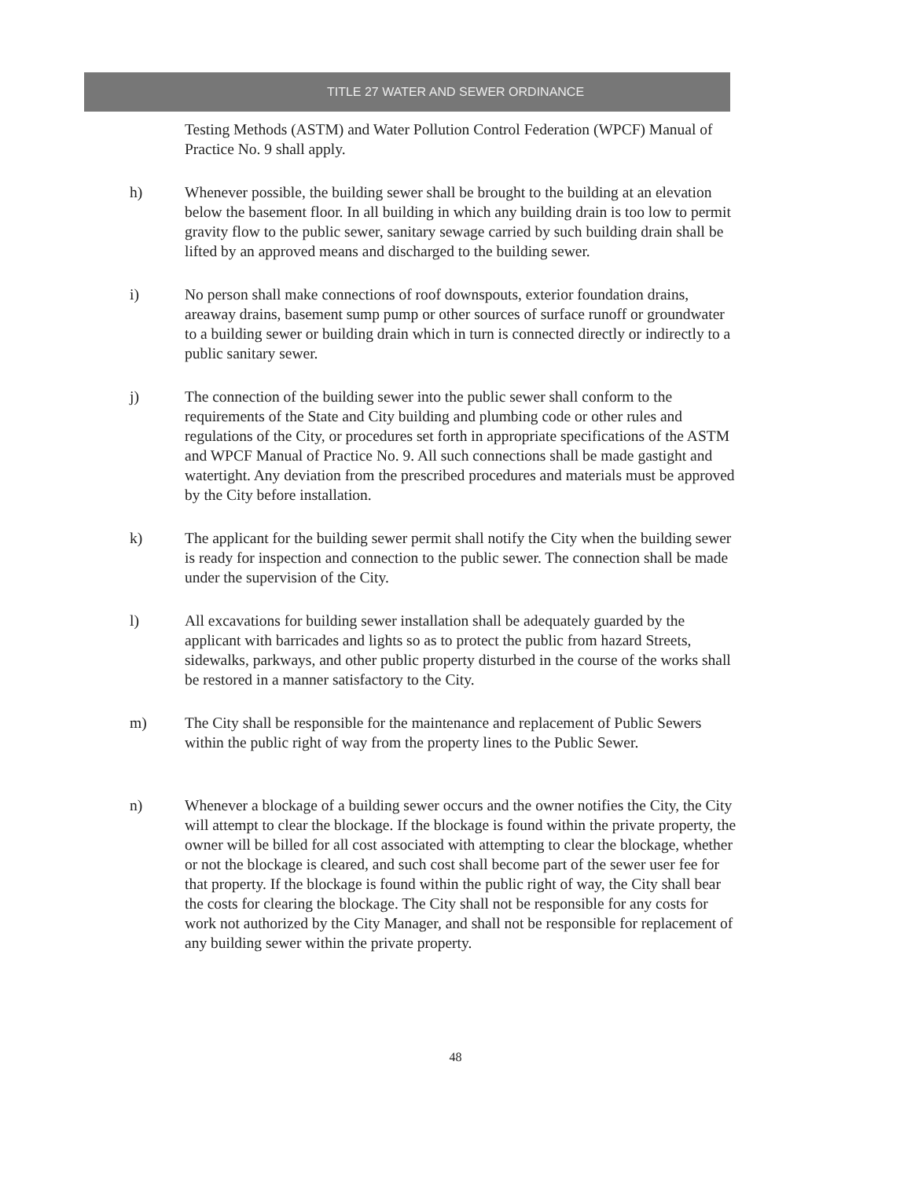TITLE 27 WATER AND SEWER ORDINANCE
Testing Methods (ASTM) and Water Pollution Control Federation (WPCF) Manual of Practice No. 9 shall apply.
h) Whenever possible, the building sewer shall be brought to the building at an elevation below the basement floor. In all building in which any building drain is too low to permit gravity flow to the public sewer, sanitary sewage carried by such building drain shall be lifted by an approved means and discharged to the building sewer.
i) No person shall make connections of roof downspouts, exterior foundation drains, areaway drains, basement sump pump or other sources of surface runoff or groundwater to a building sewer or building drain which in turn is connected directly or indirectly to a public sanitary sewer.
j) The connection of the building sewer into the public sewer shall conform to the requirements of the State and City building and plumbing code or other rules and regulations of the City, or procedures set forth in appropriate specifications of the ASTM and WPCF Manual of Practice No. 9. All such connections shall be made gastight and watertight. Any deviation from the prescribed procedures and materials must be approved by the City before installation.
k) The applicant for the building sewer permit shall notify the City when the building sewer is ready for inspection and connection to the public sewer. The connection shall be made under the supervision of the City.
l) All excavations for building sewer installation shall be adequately guarded by the applicant with barricades and lights so as to protect the public from hazard Streets, sidewalks, parkways, and other public property disturbed in the course of the works shall be restored in a manner satisfactory to the City.
m) The City shall be responsible for the maintenance and replacement of Public Sewers within the public right of way from the property lines to the Public Sewer.
n) Whenever a blockage of a building sewer occurs and the owner notifies the City, the City will attempt to clear the blockage. If the blockage is found within the private property, the owner will be billed for all cost associated with attempting to clear the blockage, whether or not the blockage is cleared, and such cost shall become part of the sewer user fee for that property. If the blockage is found within the public right of way, the City shall bear the costs for clearing the blockage. The City shall not be responsible for any costs for work not authorized by the City Manager, and shall not be responsible for replacement of any building sewer within the private property.
48